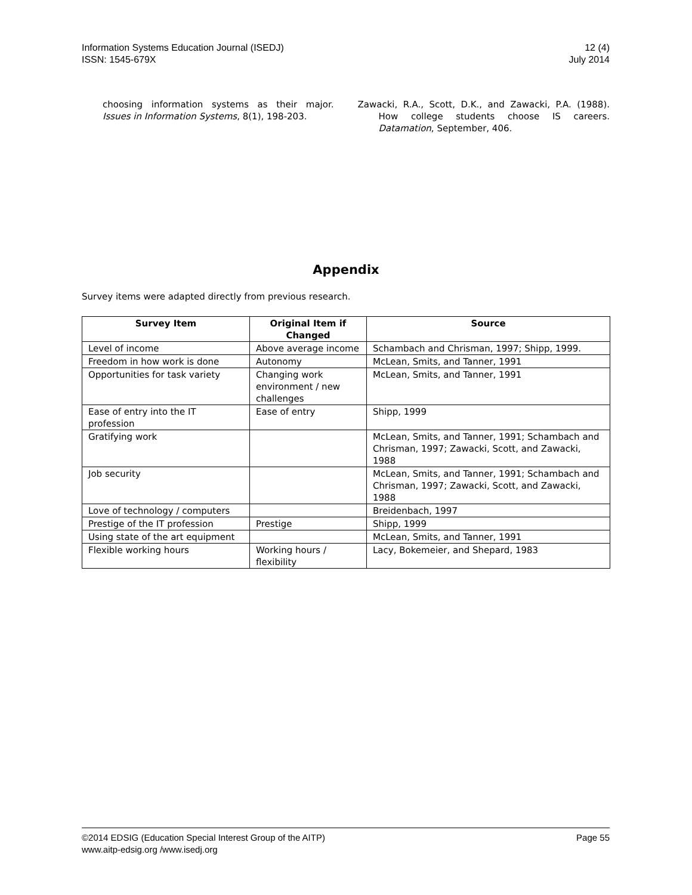Information Systems Education Journal (ISEDJ)
ISSN: 1545-679X
12 (4)
July 2014
choosing information systems as their major. Issues in Information Systems, 8(1), 198-203.
Zawacki, R.A., Scott, D.K., and Zawacki, P.A. (1988). How college students choose IS careers. Datamation, September, 406.
Appendix
Survey items were adapted directly from previous research.
| Survey Item | Original Item if Changed | Source |
| --- | --- | --- |
| Level of income | Above average income | Schambach and Chrisman, 1997; Shipp, 1999. |
| Freedom in how work is done | Autonomy | McLean, Smits, and Tanner, 1991 |
| Opportunities for task variety | Changing work environment / new challenges | McLean, Smits, and Tanner, 1991 |
| Ease of entry into the IT profession | Ease of entry | Shipp, 1999 |
| Gratifying work | | McLean, Smits, and Tanner, 1991; Schambach and Chrisman, 1997; Zawacki, Scott, and Zawacki, 1988 |
| Job security | | McLean, Smits, and Tanner, 1991; Schambach and Chrisman, 1997; Zawacki, Scott, and Zawacki, 1988 |
| Love of technology / computers | | Breidenbach, 1997 |
| Prestige of the IT profession | Prestige | Shipp, 1999 |
| Using state of the art equipment | | McLean, Smits, and Tanner, 1991 |
| Flexible working hours | Working hours / flexibility | Lacy, Bokemeier, and Shepard, 1983 |
©2014 EDSIG (Education Special Interest Group of the AITP)
www.aitp-edsig.org /www.isedj.org
Page 55